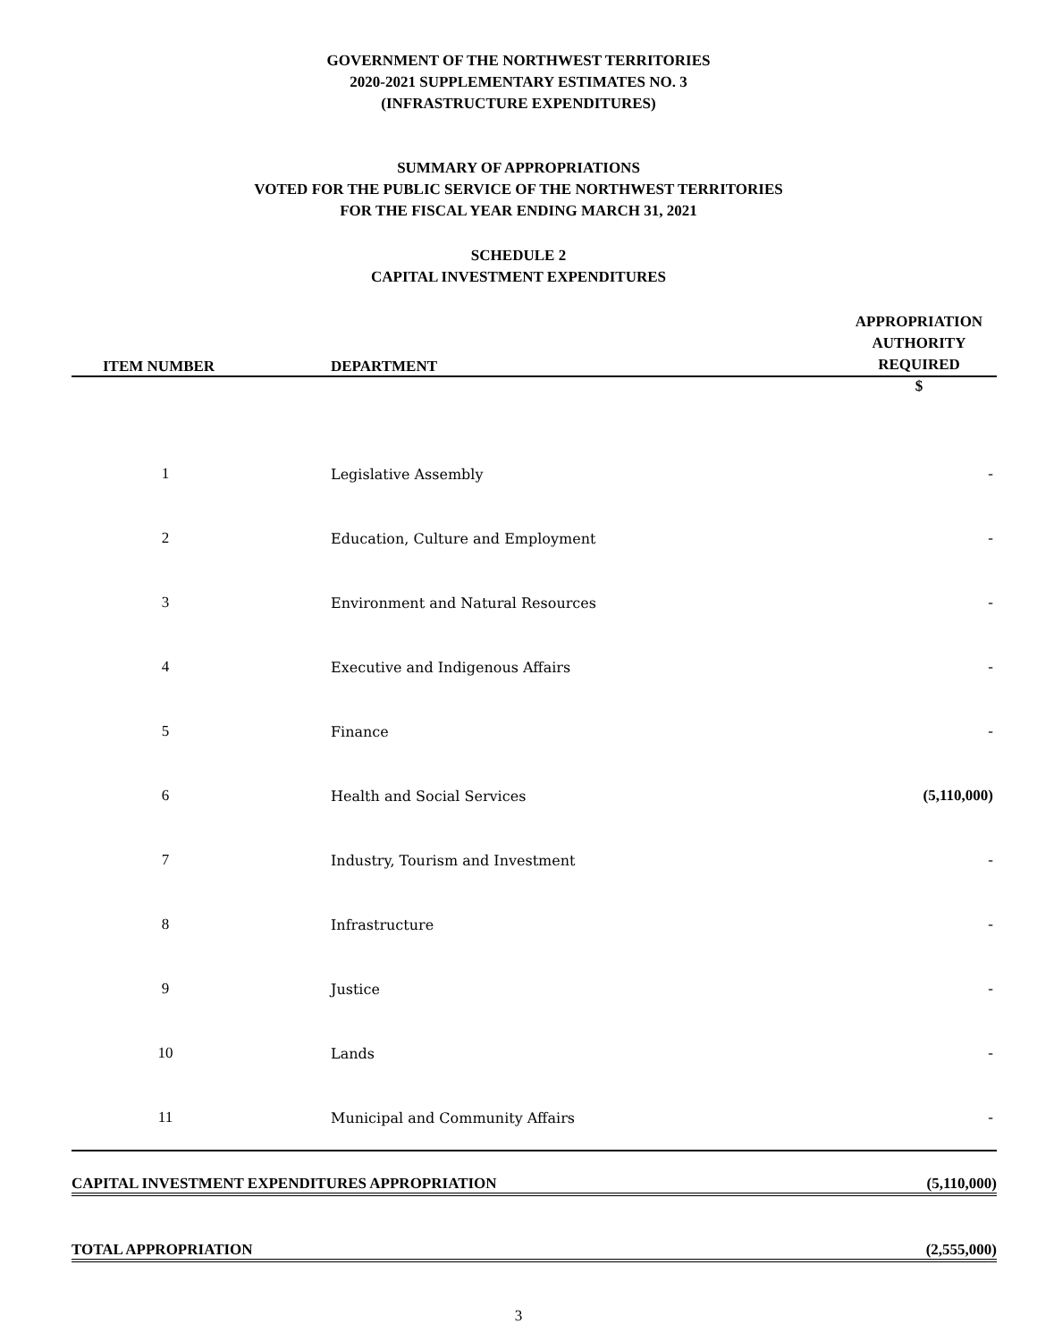GOVERNMENT OF THE NORTHWEST TERRITORIES
2020-2021 SUPPLEMENTARY ESTIMATES NO. 3
(INFRASTRUCTURE EXPENDITURES)
SUMMARY OF APPROPRIATIONS
VOTED FOR THE PUBLIC SERVICE OF THE NORTHWEST TERRITORIES
FOR THE FISCAL YEAR ENDING MARCH 31, 2021
SCHEDULE 2
CAPITAL INVESTMENT EXPENDITURES
| ITEM NUMBER | DEPARTMENT | APPROPRIATION AUTHORITY REQUIRED |
| --- | --- | --- |
| | | $ |
| 1 | Legislative Assembly | - |
| 2 | Education, Culture and Employment | - |
| 3 | Environment and Natural Resources | - |
| 4 | Executive and Indigenous Affairs | - |
| 5 | Finance | - |
| 6 | Health and Social Services | (5,110,000) |
| 7 | Industry, Tourism and Investment | - |
| 8 | Infrastructure | - |
| 9 | Justice | - |
| 10 | Lands | - |
| 11 | Municipal and Community Affairs | - |
CAPITAL INVESTMENT EXPENDITURES APPROPRIATION (5,110,000)
TOTAL APPROPRIATION (2,555,000)
3